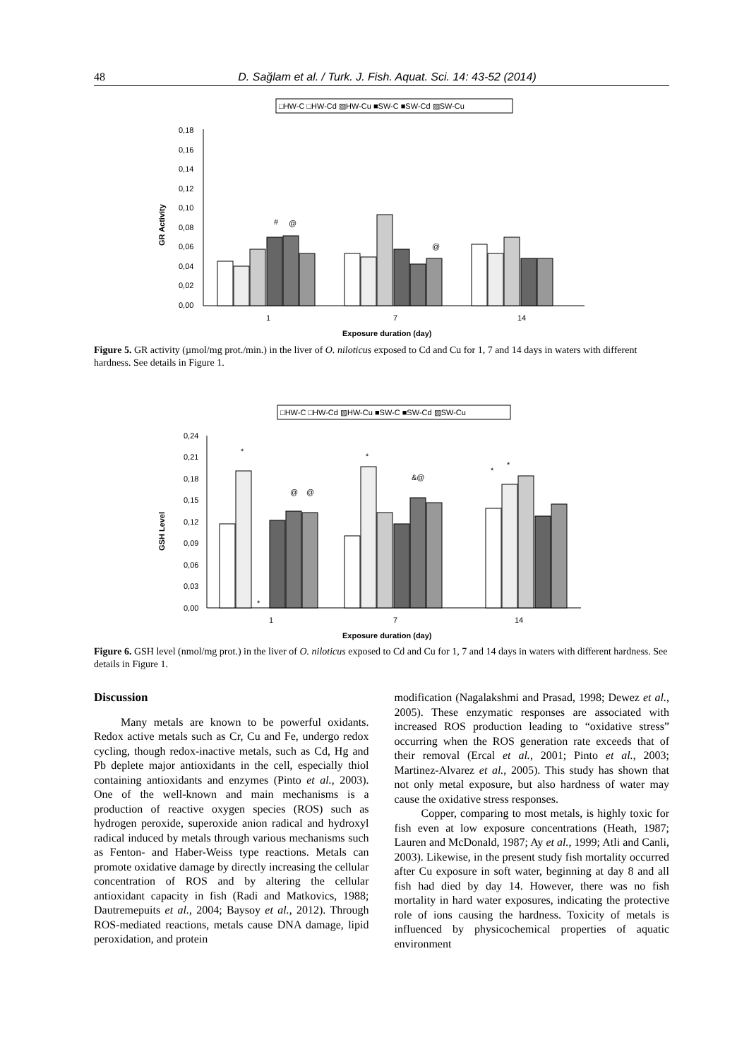48 D. Sağlam et al. / Turk. J. Fish. Aquat. Sci. 14: 43-52 (2014)
□HW-C □HW-Cd ▨HW-Cu ■SW-C ■SW-Cd ▨SW-Cu
GR Activity
0,18
0,16
0,14
0,12
0,10
0,08
0,06
0,04
0,02
0,00
#
@
@
1
7
14
Exposure duration (day)
Figure 5. GR activity (µmol/mg prot./min.) in the liver of O. niloticus exposed to Cd and Cu for 1, 7 and 14 days in waters with different hardness. See details in Figure 1.
□HW-C □HW-Cd ▨HW-Cu ■SW-C ■SW-Cd ▨SW-Cu
GSH Level
0,24
0,21
0,18
0,15
0,12
0,09
0,06
0,03
0,00
*
*
@
@
*
&@
*
*
1
7
14
Exposure duration (day)
Figure 6. GSH level (nmol/mg prot.) in the liver of O. niloticus exposed to Cd and Cu for 1, 7 and 14 days in waters with different hardness. See details in Figure 1.
Discussion
Many metals are known to be powerful oxidants. Redox active metals such as Cr, Cu and Fe, undergo redox cycling, though redox-inactive metals, such as Cd, Hg and Pb deplete major antioxidants in the cell, especially thiol containing antioxidants and enzymes (Pinto et al., 2003). One of the well-known and main mechanisms is a production of reactive oxygen species (ROS) such as hydrogen peroxide, superoxide anion radical and hydroxyl radical induced by metals through various mechanisms such as Fenton- and Haber-Weiss type reactions. Metals can promote oxidative damage by directly increasing the cellular concentration of ROS and by altering the cellular antioxidant capacity in fish (Radi and Matkovics, 1988; Dautremepuits et al., 2004; Baysoy et al., 2012). Through ROS-mediated reactions, metals cause DNA damage, lipid peroxidation, and protein
modification (Nagalakshmi and Prasad, 1998; Dewez et al., 2005). These enzymatic responses are associated with increased ROS production leading to “oxidative stress” occurring when the ROS generation rate exceeds that of their removal (Ercal et al., 2001; Pinto et al., 2003; Martinez-Alvarez et al., 2005). This study has shown that not only metal exposure, but also hardness of water may cause the oxidative stress responses.
Copper, comparing to most metals, is highly toxic for fish even at low exposure concentrations (Heath, 1987; Lauren and McDonald, 1987; Ay et al., 1999; Atli and Canli, 2003). Likewise, in the present study fish mortality occurred after Cu exposure in soft water, beginning at day 8 and all fish had died by day 14. However, there was no fish mortality in hard water exposures, indicating the protective role of ions causing the hardness. Toxicity of metals is influenced by physicochemical properties of aquatic environment